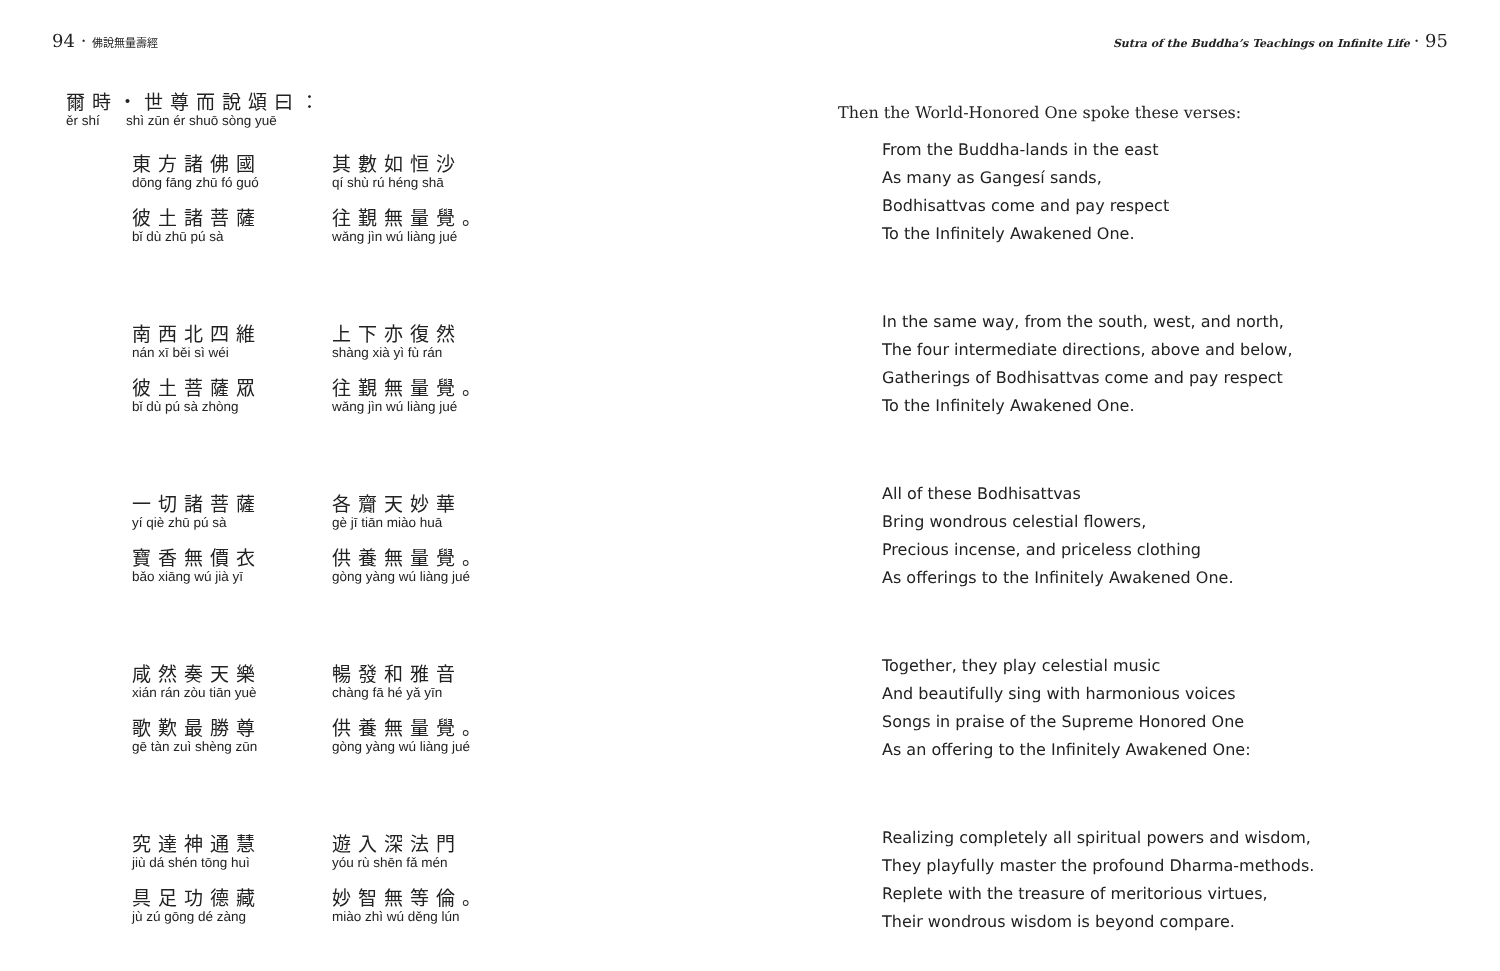94 · 佛說無量壽經
爾時・世尊而說頌曰：
ěr shí shì zūn ér shuō sòng yuē
東方諸佛國
dōng fāng zhū fó guó
其數如恒沙
qí shù rú héng shā
彼土諸菩薩
bǐ dù zhū pú sà
往覲無量覺。
wǎng jìn wú liàng jué
南西北四維
nán xī běi sì wéi
上下亦復然
shàng xià yì fù rán
彼土菩薩眾
bǐ dù pú sà zhòng
往覲無量覺。
wǎng jìn wú liàng jué
一切諸菩薩
yí qiè zhū pú sà
各齎天妙華
gè jī tiān miào huā
寶香無價衣
bǎo xiāng wú jià yī
供養無量覺。
gòng yàng wú liàng jué
咸然奏天樂
xián rán zòu tiān yuè
暢發和雅音
chàng fā hé yǎ yīn
歌歎最勝尊
gē tàn zuì shèng zūn
供養無量覺。
gòng yàng wú liàng jué
究達神通慧
jiù dá shén tōng huì
遊入深法門
yóu rù shēn fǎ mén
具足功德藏
jù zú gōng dé zàng
妙智無等倫。
miào zhì wú děng lún
Sutra of the Buddha’s Teachings on Infinite Life · 95
Then the World-Honored One spoke these verses:
From the Buddha-lands in the east
As many as Gangesí sands,
Bodhisattvas come and pay respect
To the Infinitely Awakened One.
In the same way, from the south, west, and north,
The four intermediate directions, above and below,
Gatherings of Bodhisattvas come and pay respect
To the Infinitely Awakened One.
All of these Bodhisattvas
Bring wondrous celestial flowers,
Precious incense, and priceless clothing
As offerings to the Infinitely Awakened One.
Together, they play celestial music
And beautifully sing with harmonious voices
Songs in praise of the Supreme Honored One
As an offering to the Infinitely Awakened One:
Realizing completely all spiritual powers and wisdom,
They playfully master the profound Dharma-methods.
Replete with the treasure of meritorious virtues,
Their wondrous wisdom is beyond compare.